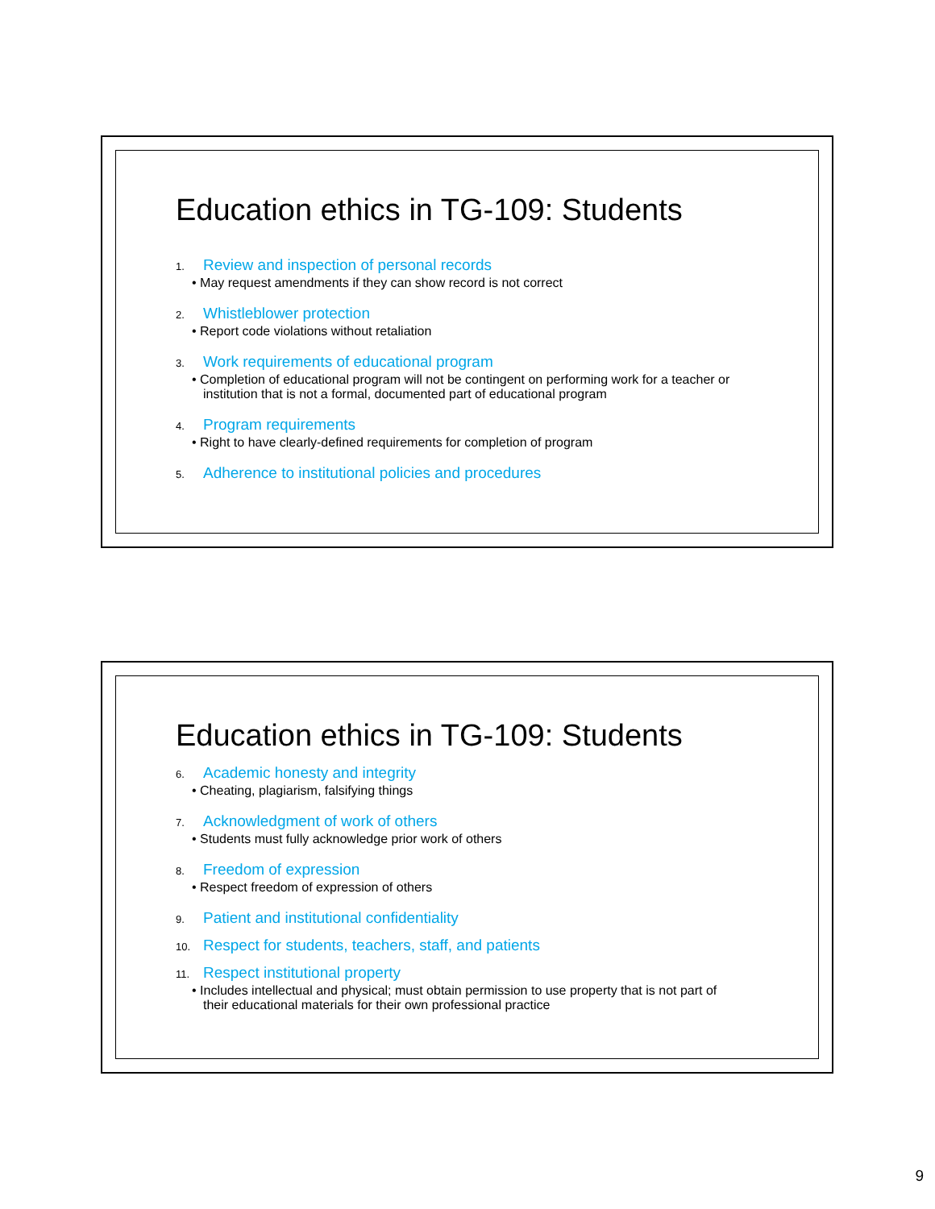Education ethics in TG-109: Students
1. Review and inspection of personal records
• May request amendments if they can show record is not correct
2. Whistleblower protection
• Report code violations without retaliation
3. Work requirements of educational program
• Completion of educational program will not be contingent on performing work for a teacher or institution that is not a formal, documented part of educational program
4. Program requirements
• Right to have clearly-defined requirements for completion of program
5. Adherence to institutional policies and procedures
Education ethics in TG-109: Students
6. Academic honesty and integrity
• Cheating, plagiarism, falsifying things
7. Acknowledgment of work of others
• Students must fully acknowledge prior work of others
8. Freedom of expression
• Respect freedom of expression of others
9. Patient and institutional confidentiality
10. Respect for students, teachers, staff, and patients
11. Respect institutional property
• Includes intellectual and physical; must obtain permission to use property that is not part of their educational materials for their own professional practice
9